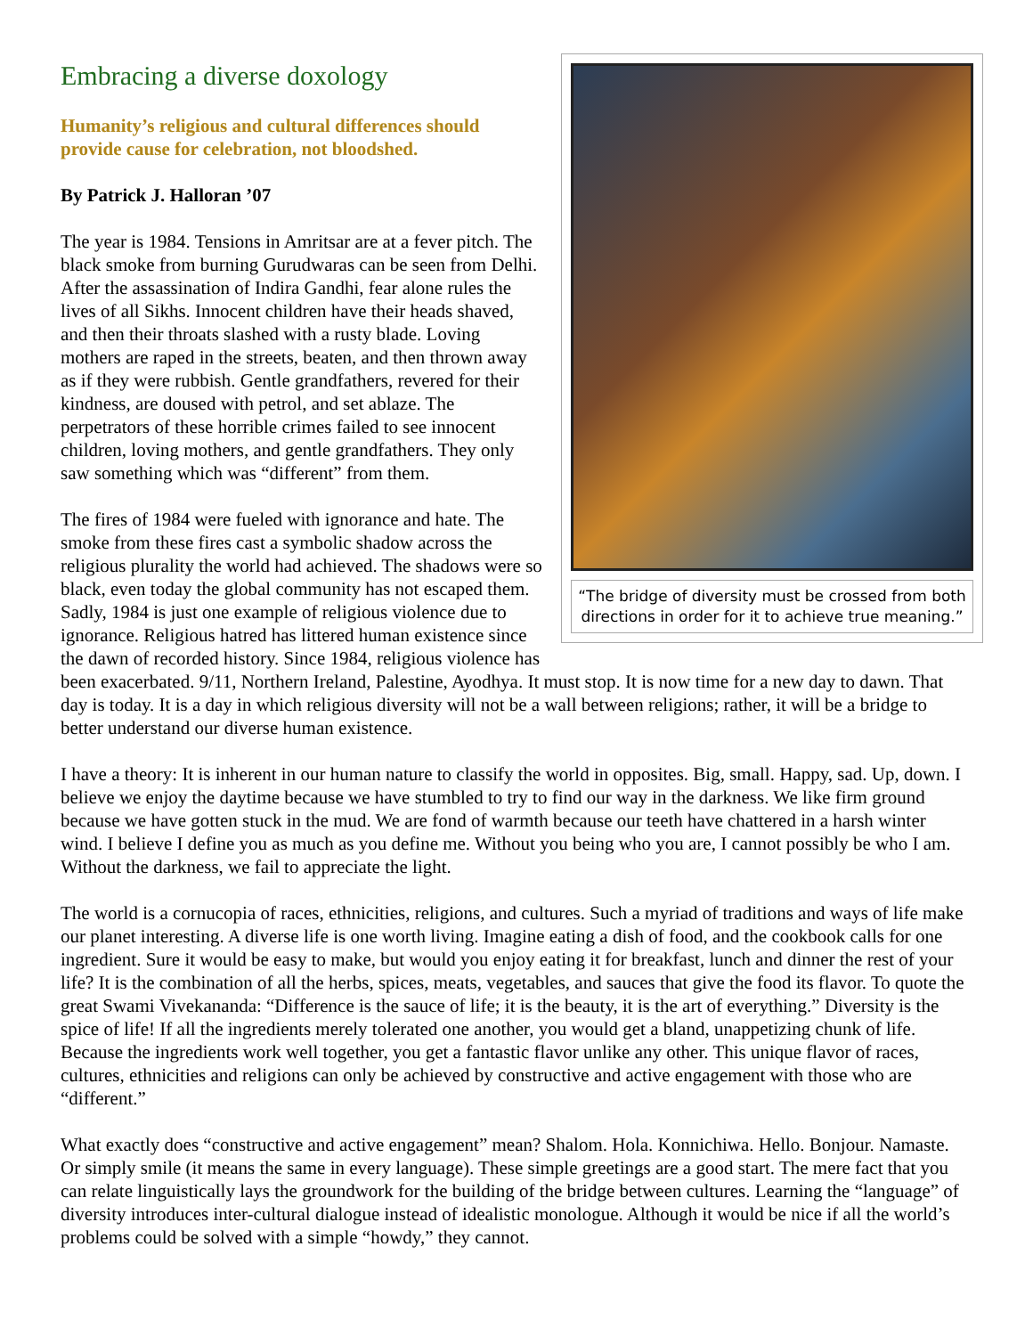Embracing a diverse doxology
“The bridge of diversity must be crossed from both directions in order for it to achieve true meaning.”
Humanity’s religious and cultural differences should provide cause for celebration, not bloodshed.
By Patrick J. Halloran ’07
The year is 1984. Tensions in Amritsar are at a fever pitch. The black smoke from burning Gurudwaras can be seen from Delhi. After the assassination of Indira Gandhi, fear alone rules the lives of all Sikhs. Innocent children have their heads shaved, and then their throats slashed with a rusty blade. Loving mothers are raped in the streets, beaten, and then thrown away as if they were rubbish. Gentle grandfathers, revered for their kindness, are doused with petrol, and set ablaze. The perpetrators of these horrible crimes failed to see innocent children, loving mothers, and gentle grandfathers. They only saw something which was “different” from them.
The fires of 1984 were fueled with ignorance and hate. The smoke from these fires cast a symbolic shadow across the religious plurality the world had achieved. The shadows were so black, even today the global community has not escaped them. Sadly, 1984 is just one example of religious violence due to ignorance. Religious hatred has littered human existence since the dawn of recorded history. Since 1984, religious violence has been exacerbated. 9/11, Northern Ireland, Palestine, Ayodhya. It must stop. It is now time for a new day to dawn. That day is today. It is a day in which religious diversity will not be a wall between religions; rather, it will be a bridge to better understand our diverse human existence.
I have a theory: It is inherent in our human nature to classify the world in opposites. Big, small. Happy, sad. Up, down. I believe we enjoy the daytime because we have stumbled to try to find our way in the darkness. We like firm ground because we have gotten stuck in the mud. We are fond of warmth because our teeth have chattered in a harsh winter wind. I believe I define you as much as you define me. Without you being who you are, I cannot possibly be who I am. Without the darkness, we fail to appreciate the light.
The world is a cornucopia of races, ethnicities, religions, and cultures. Such a myriad of traditions and ways of life make our planet interesting. A diverse life is one worth living. Imagine eating a dish of food, and the cookbook calls for one ingredient. Sure it would be easy to make, but would you enjoy eating it for breakfast, lunch and dinner the rest of your life? It is the combination of all the herbs, spices, meats, vegetables, and sauces that give the food its flavor. To quote the great Swami Vivekananda: “Difference is the sauce of life; it is the beauty, it is the art of everything.” Diversity is the spice of life! If all the ingredients merely tolerated one another, you would get a bland, unappetizing chunk of life. Because the ingredients work well together, you get a fantastic flavor unlike any other. This unique flavor of races, cultures, ethnicities and religions can only be achieved by constructive and active engagement with those who are “different.”
What exactly does “constructive and active engagement” mean? Shalom. Hola. Konnichiwa. Hello. Bonjour. Namaste. Or simply smile (it means the same in every language). These simple greetings are a good start. The mere fact that you can relate linguistically lays the groundwork for the building of the bridge between cultures. Learning the “language” of diversity introduces inter-cultural dialogue instead of idealistic monologue. Although it would be nice if all the world’s problems could be solved with a simple “howdy,” they cannot.